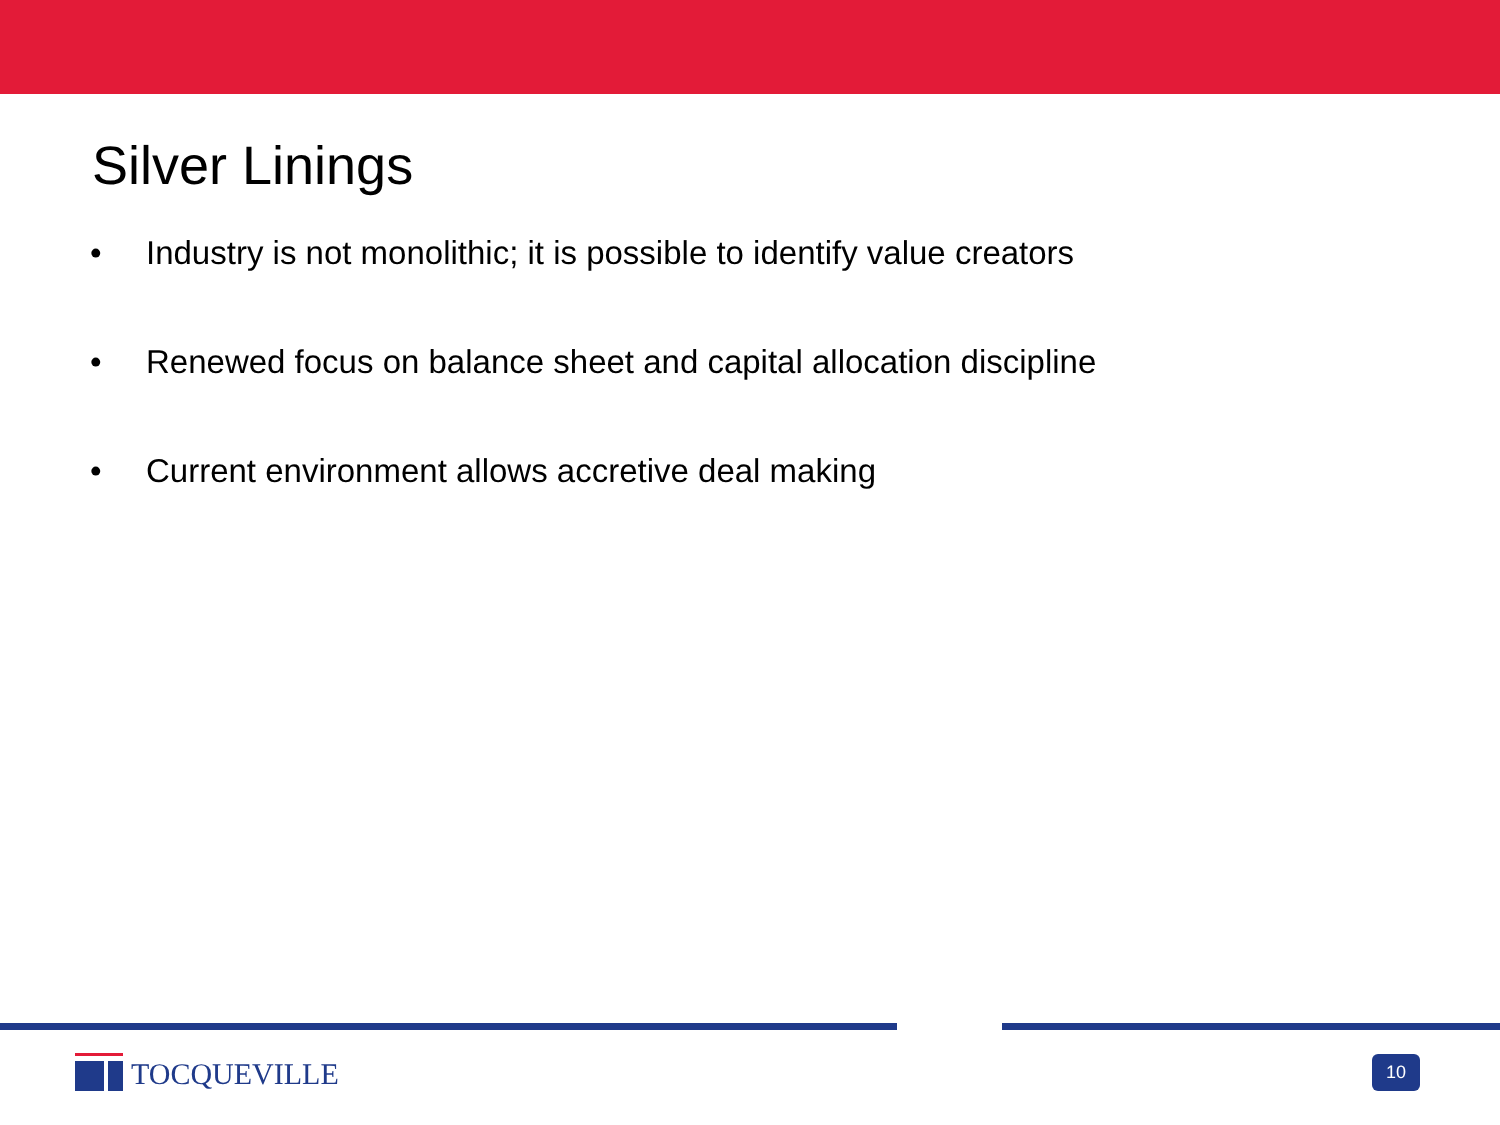Silver Linings
• Industry is not monolithic; it is possible to identify value creators
• Renewed focus on balance sheet and capital allocation discipline
• Current environment allows accretive deal making
TOCQUEVILLE
10